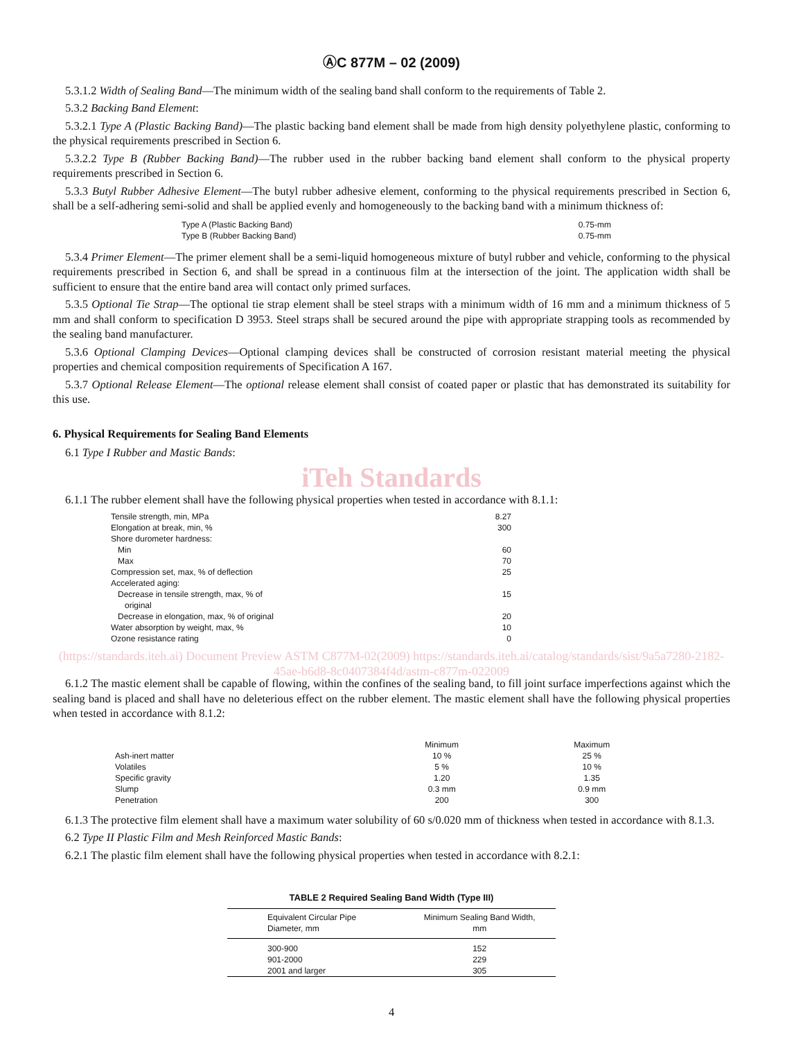ⒶC 877M – 02 (2009)
5.3.1.2 Width of Sealing Band—The minimum width of the sealing band shall conform to the requirements of Table 2.
5.3.2 Backing Band Element:
5.3.2.1 Type A (Plastic Backing Band)—The plastic backing band element shall be made from high density polyethylene plastic, conforming to the physical requirements prescribed in Section 6.
5.3.2.2 Type B (Rubber Backing Band)—The rubber used in the rubber backing band element shall conform to the physical property requirements prescribed in Section 6.
5.3.3 Butyl Rubber Adhesive Element—The butyl rubber adhesive element, conforming to the physical requirements prescribed in Section 6, shall be a self-adhering semi-solid and shall be applied evenly and homogeneously to the backing band with a minimum thickness of:
| Type A (Plastic Backing Band) | 0.75-mm |
| Type B (Rubber Backing Band) | 0.75-mm |
5.3.4 Primer Element—The primer element shall be a semi-liquid homogeneous mixture of butyl rubber and vehicle, conforming to the physical requirements prescribed in Section 6, and shall be spread in a continuous film at the intersection of the joint. The application width shall be sufficient to ensure that the entire band area will contact only primed surfaces.
5.3.5 Optional Tie Strap—The optional tie strap element shall be steel straps with a minimum width of 16 mm and a minimum thickness of 5 mm and shall conform to specification D 3953. Steel straps shall be secured around the pipe with appropriate strapping tools as recommended by the sealing band manufacturer.
5.3.6 Optional Clamping Devices—Optional clamping devices shall be constructed of corrosion resistant material meeting the physical properties and chemical composition requirements of Specification A 167.
5.3.7 Optional Release Element—The optional release element shall consist of coated paper or plastic that has demonstrated its suitability for this use.
6. Physical Requirements for Sealing Band Elements
6.1 Type I Rubber and Mastic Bands:
iTeh Standards
6.1.1 The rubber element shall have the following physical properties when tested in accordance with 8.1.1:
| Tensile strength, min, MPa | 8.27 |
| Elongation at break, min, % | 300 |
| Shore durometer hardness: | |
| Min | 60 |
| Max | 70 |
| Compression set, max, % of deflection | 25 |
| Accelerated aging: | |
| Decrease in tensile strength, max, % of original | 15 |
| Decrease in elongation, max, % of original | 20 |
| Water absorption by weight, max, % | 10 |
| Ozone resistance rating | 0 |
(https://standards.iteh.ai) Document Preview ASTM C877M-02(2009) https://standards.iteh.ai/catalog/standards/sist/9a5a7280-2182-45ae-b6d8-8c0407384f4d/astm-c877m-022009
6.1.2 The mastic element shall be capable of flowing, within the confines of the sealing band, to fill joint surface imperfections against which the sealing band is placed and shall have no deleterious effect on the rubber element. The mastic element shall have the following physical properties when tested in accordance with 8.1.2:
| | Minimum | Maximum |
| Ash-inert matter | 10 % | 25 % |
| Volatiles | 5 % | 10 % |
| Specific gravity | 1.20 | 1.35 |
| Slump | 0.3 mm | 0.9 mm |
| Penetration | 200 | 300 |
6.1.3 The protective film element shall have a maximum water solubility of 60 s/0.020 mm of thickness when tested in accordance with 8.1.3.
6.2 Type II Plastic Film and Mesh Reinforced Mastic Bands:
6.2.1 The plastic film element shall have the following physical properties when tested in accordance with 8.2.1:
TABLE 2 Required Sealing Band Width (Type III)
| Equivalent Circular Pipe Diameter, mm | Minimum Sealing Band Width, mm |
| --- | --- |
| 300-900 | 152 |
| 901-2000 | 229 |
| 2001 and larger | 305 |
4